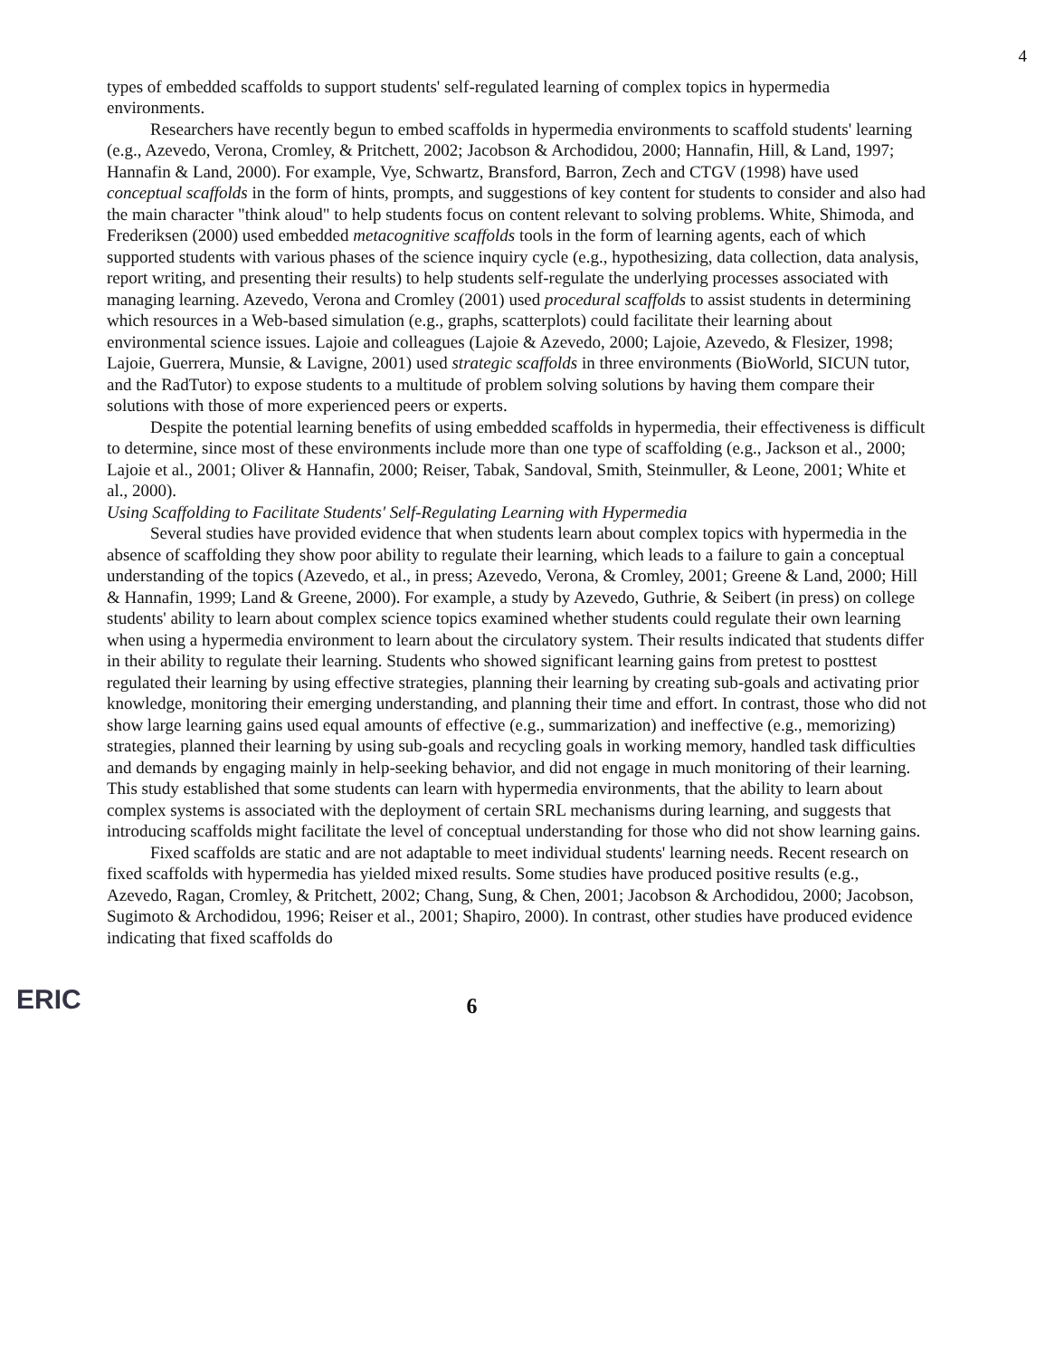4
types of embedded scaffolds to support students' self-regulated learning of complex topics in hypermedia environments.
Researchers have recently begun to embed scaffolds in hypermedia environments to scaffold students' learning (e.g., Azevedo, Verona, Cromley, & Pritchett, 2002; Jacobson & Archodidou, 2000; Hannafin, Hill, & Land, 1997; Hannafin & Land, 2000). For example, Vye, Schwartz, Bransford, Barron, Zech and CTGV (1998) have used conceptual scaffolds in the form of hints, prompts, and suggestions of key content for students to consider and also had the main character "think aloud" to help students focus on content relevant to solving problems. White, Shimoda, and Frederiksen (2000) used embedded metacognitive scaffolds tools in the form of learning agents, each of which supported students with various phases of the science inquiry cycle (e.g., hypothesizing, data collection, data analysis, report writing, and presenting their results) to help students self-regulate the underlying processes associated with managing learning. Azevedo, Verona and Cromley (2001) used procedural scaffolds to assist students in determining which resources in a Web-based simulation (e.g., graphs, scatterplots) could facilitate their learning about environmental science issues. Lajoie and colleagues (Lajoie & Azevedo, 2000; Lajoie, Azevedo, & Flesizer, 1998; Lajoie, Guerrera, Munsie, & Lavigne, 2001) used strategic scaffolds in three environments (BioWorld, SICUN tutor, and the RadTutor) to expose students to a multitude of problem solving solutions by having them compare their solutions with those of more experienced peers or experts.
Despite the potential learning benefits of using embedded scaffolds in hypermedia, their effectiveness is difficult to determine, since most of these environments include more than one type of scaffolding (e.g., Jackson et al., 2000; Lajoie et al., 2001; Oliver & Hannafin, 2000; Reiser, Tabak, Sandoval, Smith, Steinmuller, & Leone, 2001; White et al., 2000).
Using Scaffolding to Facilitate Students' Self-Regulating Learning with Hypermedia
Several studies have provided evidence that when students learn about complex topics with hypermedia in the absence of scaffolding they show poor ability to regulate their learning, which leads to a failure to gain a conceptual understanding of the topics (Azevedo, et al., in press; Azevedo, Verona, & Cromley, 2001; Greene & Land, 2000; Hill & Hannafin, 1999; Land & Greene, 2000). For example, a study by Azevedo, Guthrie, & Seibert (in press) on college students' ability to learn about complex science topics examined whether students could regulate their own learning when using a hypermedia environment to learn about the circulatory system. Their results indicated that students differ in their ability to regulate their learning. Students who showed significant learning gains from pretest to posttest regulated their learning by using effective strategies, planning their learning by creating sub-goals and activating prior knowledge, monitoring their emerging understanding, and planning their time and effort. In contrast, those who did not show large learning gains used equal amounts of effective (e.g., summarization) and ineffective (e.g., memorizing) strategies, planned their learning by using sub-goals and recycling goals in working memory, handled task difficulties and demands by engaging mainly in help-seeking behavior, and did not engage in much monitoring of their learning. This study established that some students can learn with hypermedia environments, that the ability to learn about complex systems is associated with the deployment of certain SRL mechanisms during learning, and suggests that introducing scaffolds might facilitate the level of conceptual understanding for those who did not show learning gains.
Fixed scaffolds are static and are not adaptable to meet individual students' learning needs. Recent research on fixed scaffolds with hypermedia has yielded mixed results. Some studies have produced positive results (e.g., Azevedo, Ragan, Cromley, & Pritchett, 2002; Chang, Sung, & Chen, 2001; Jacobson & Archodidou, 2000; Jacobson, Sugimoto & Archodidou, 1996; Reiser et al., 2001; Shapiro, 2000). In contrast, other studies have produced evidence indicating that fixed scaffolds do
ERIC
6